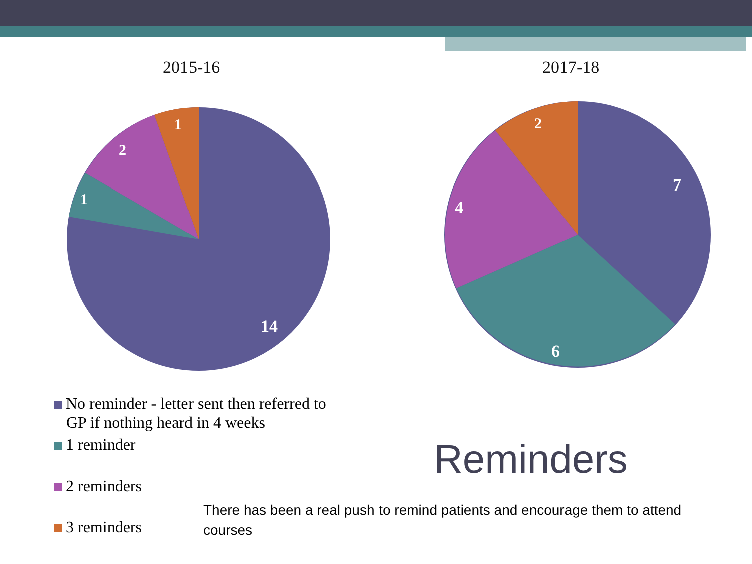2015-16 2017-18
14
1
2
1
7
6
4
2
No reminder - letter sent then referred to
GP if nothing heard in 4 weeks
1 reminder
2 reminders
3 reminders
Reminders
There has been a real push to remind patients and encourage them to attend courses